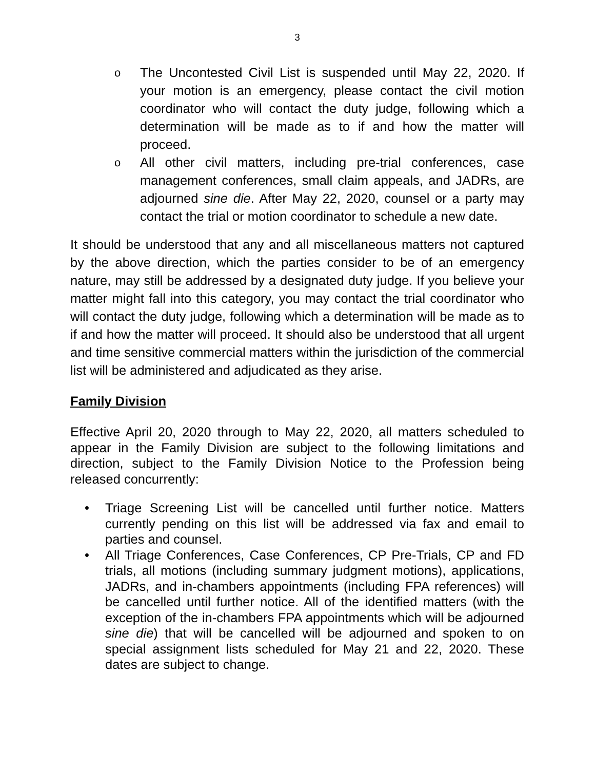3
o The Uncontested Civil List is suspended until May 22, 2020. If your motion is an emergency, please contact the civil motion coordinator who will contact the duty judge, following which a determination will be made as to if and how the matter will proceed.
o All other civil matters, including pre-trial conferences, case management conferences, small claim appeals, and JADRs, are adjourned sine die. After May 22, 2020, counsel or a party may contact the trial or motion coordinator to schedule a new date.
It should be understood that any and all miscellaneous matters not captured by the above direction, which the parties consider to be of an emergency nature, may still be addressed by a designated duty judge. If you believe your matter might fall into this category, you may contact the trial coordinator who will contact the duty judge, following which a determination will be made as to if and how the matter will proceed. It should also be understood that all urgent and time sensitive commercial matters within the jurisdiction of the commercial list will be administered and adjudicated as they arise.
Family Division
Effective April 20, 2020 through to May 22, 2020, all matters scheduled to appear in the Family Division are subject to the following limitations and direction, subject to the Family Division Notice to the Profession being released concurrently:
• Triage Screening List will be cancelled until further notice. Matters currently pending on this list will be addressed via fax and email to parties and counsel.
• All Triage Conferences, Case Conferences, CP Pre-Trials, CP and FD trials, all motions (including summary judgment motions), applications, JADRs, and in-chambers appointments (including FPA references) will be cancelled until further notice. All of the identified matters (with the exception of the in-chambers FPA appointments which will be adjourned sine die) that will be cancelled will be adjourned and spoken to on special assignment lists scheduled for May 21 and 22, 2020. These dates are subject to change.